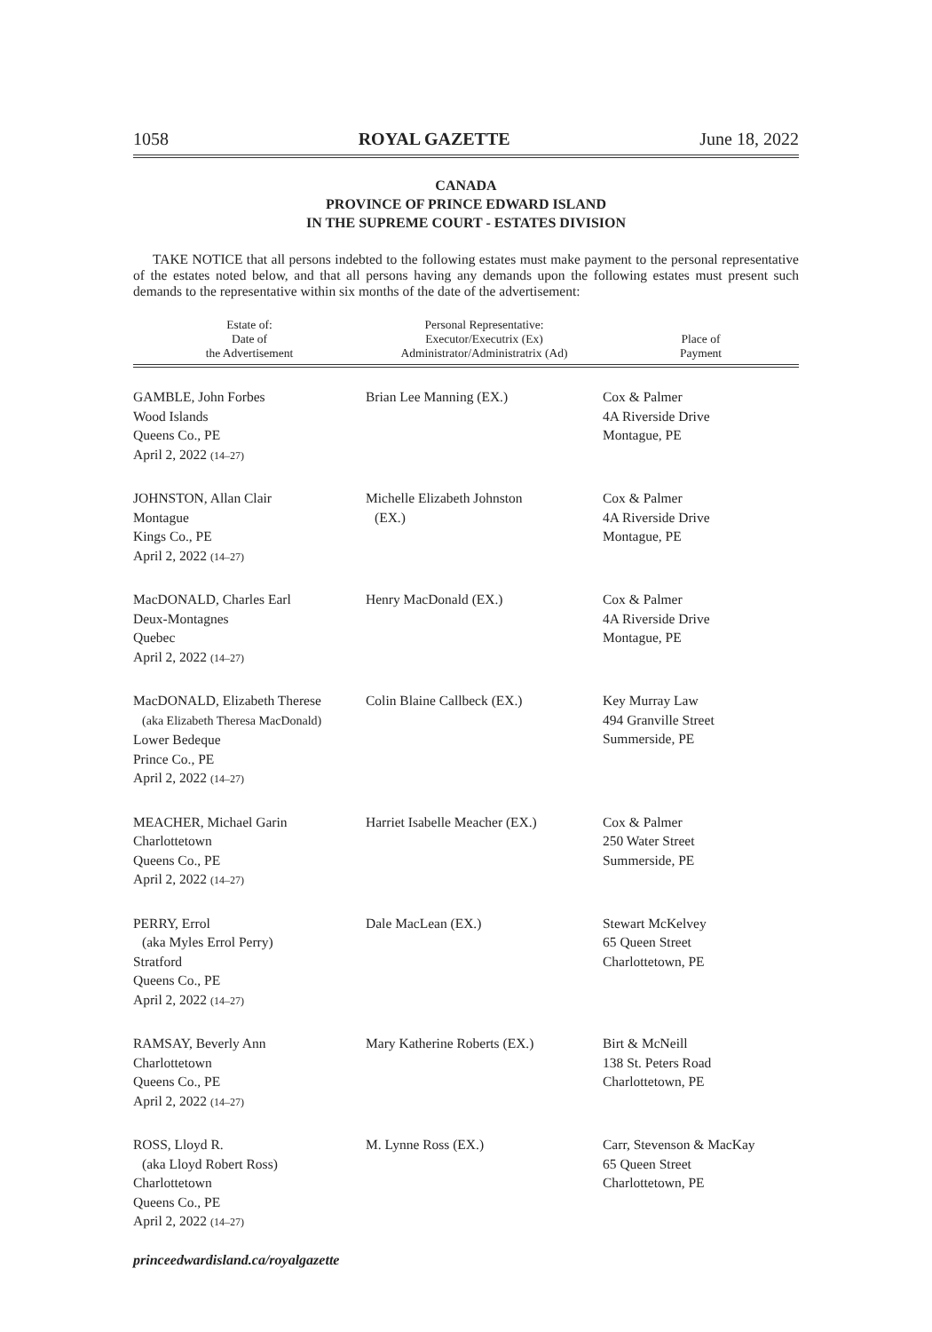1058 ROYAL GAZETTE June 18, 2022
CANADA
PROVINCE OF PRINCE EDWARD ISLAND
IN THE SUPREME COURT - ESTATES DIVISION
TAKE NOTICE that all persons indebted to the following estates must make payment to the personal representative of the estates noted below, and that all persons having any demands upon the following estates must present such demands to the representative within six months of the date of the advertisement:
| Estate of: Date of the Advertisement | Personal Representative: Executor/Executrix (Ex) Administrator/Administratrix (Ad) | Place of Payment |
| --- | --- | --- |
| GAMBLE, John Forbes Wood Islands Queens Co., PE April 2, 2022 (14–27) | Brian Lee Manning (EX.) | Cox & Palmer 4A Riverside Drive Montague, PE |
| JOHNSTON, Allan Clair Montague Kings Co., PE April 2, 2022 (14–27) | Michelle Elizabeth Johnston (EX.) | Cox & Palmer 4A Riverside Drive Montague, PE |
| MacDONALD, Charles Earl Deux-Montagnes Quebec April 2, 2022 (14–27) | Henry MacDonald (EX.) | Cox & Palmer 4A Riverside Drive Montague, PE |
| MacDONALD, Elizabeth Therese (aka Elizabeth Theresa MacDonald) Lower Bedeque Prince Co., PE April 2, 2022 (14–27) | Colin Blaine Callbeck (EX.) | Key Murray Law 494 Granville Street Summerside, PE |
| MEACHER, Michael Garin Charlottetown Queens Co., PE April 2, 2022 (14–27) | Harriet Isabelle Meacher (EX.) | Cox & Palmer 250 Water Street Summerside, PE |
| PERRY, Errol (aka Myles Errol Perry) Stratford Queens Co., PE April 2, 2022 (14–27) | Dale MacLean (EX.) | Stewart McKelvey 65 Queen Street Charlottetown, PE |
| RAMSAY, Beverly Ann Charlottetown Queens Co., PE April 2, 2022 (14–27) | Mary Katherine Roberts (EX.) | Birt & McNeill 138 St. Peters Road Charlottetown, PE |
| ROSS, Lloyd R. (aka Lloyd Robert Ross) Charlottetown Queens Co., PE April 2, 2022 (14–27) | M. Lynne Ross (EX.) | Carr, Stevenson & MacKay 65 Queen Street Charlottetown, PE |
princeedwardisland.ca/royalgazette